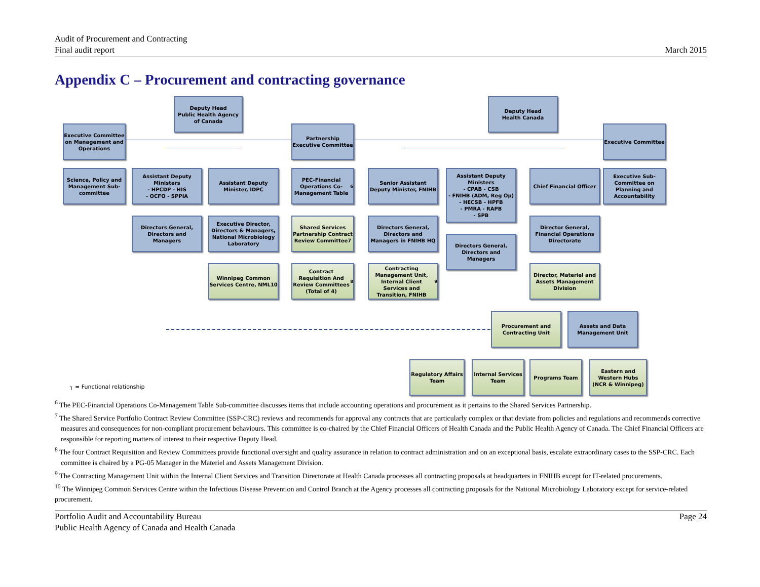Audit of Procurement and Contracting
Final audit report
March 2015
Appendix C – Procurement and contracting governance
Deputy Head
Public Health Agency of Canada
Deputy Head
Health Canada
Executive Committee on Management and Operations
Partnership Executive Committee
Executive Committee
Science, Policy and Management Sub-committee
Assistant Deputy Ministers
- HPCDP - HIS
- OCFO - SPPIA
Assistant Deputy Minister, IDPC
PEC-Financial Operations Co-Management Table <sup>6</sup>
Senior Assistant Deputy Minister, FNIHB
Assistant Deputy Ministers
- CPAB - CSB
- FNIHB (ADM, Reg Op)
- HECSB - HPFB
- PMRA - RAPB
- SPB
Chief Financial Officer
Executive Sub-Committee on Planning and Accountability
Directors General, Directors and Managers
Executive Director, Directors & Managers, National Microbiology Laboratory
Shared Services Partnership Contract Review Committee7
Directors General, Directors and Managers in FNIHB HQ
Directors General, Directors and Managers
Director General, Financial Operations Directorate
Winnipeg Common Services Centre, NML10
Contract Requisition And Review Committees (Total of 4) <sup>8</sup>
Contracting Management Unit, Internal Client Services and Transition, FNIHB <sup>9</sup>
Director, Materiel and Assets Management Division
Procurement and Contracting Unit
Assets and Data Management Unit
Regulatory Affairs Team
Internal Services Team
Programs Team
Eastern and Western Hubs (NCR & Winnipeg)
┐ = Functional relationship
<sup>6</sup> The PEC-Financial Operations Co-Management Table Sub-committee discusses items that include accounting operations and procurement as it pertains to the Shared Services Partnership.
<sup>7</sup> The Shared Service Portfolio Contract Review Committee (SSP-CRC) reviews and recommends for approval any contracts that are particularly complex or that deviate from policies and regulations and recommends corrective measures and consequences for non-compliant procurement behaviours. This committee is co-chaired by the Chief Financial Officers of Health Canada and the Public Health Agency of Canada. The Chief Financial Officers are responsible for reporting matters of interest to their respective Deputy Head.
<sup>8</sup> The four Contract Requisition and Review Committees provide functional oversight and quality assurance in relation to contract administration and on an exceptional basis, escalate extraordinary cases to the SSP-CRC. Each committee is chaired by a PG-05 Manager in the Materiel and Assets Management Division.
<sup>9</sup> The Contracting Management Unit within the Internal Client Services and Transition Directorate at Health Canada processes all contracting proposals at headquarters in FNIHB except for IT-related procurements.
<sup>10</sup> The Winnipeg Common Services Centre within the Infectious Disease Prevention and Control Branch at the Agency processes all contracting proposals for the National Microbiology Laboratory except for service-related procurement.
Portfolio Audit and Accountability Bureau
Public Health Agency of Canada and Health Canada
Page 24